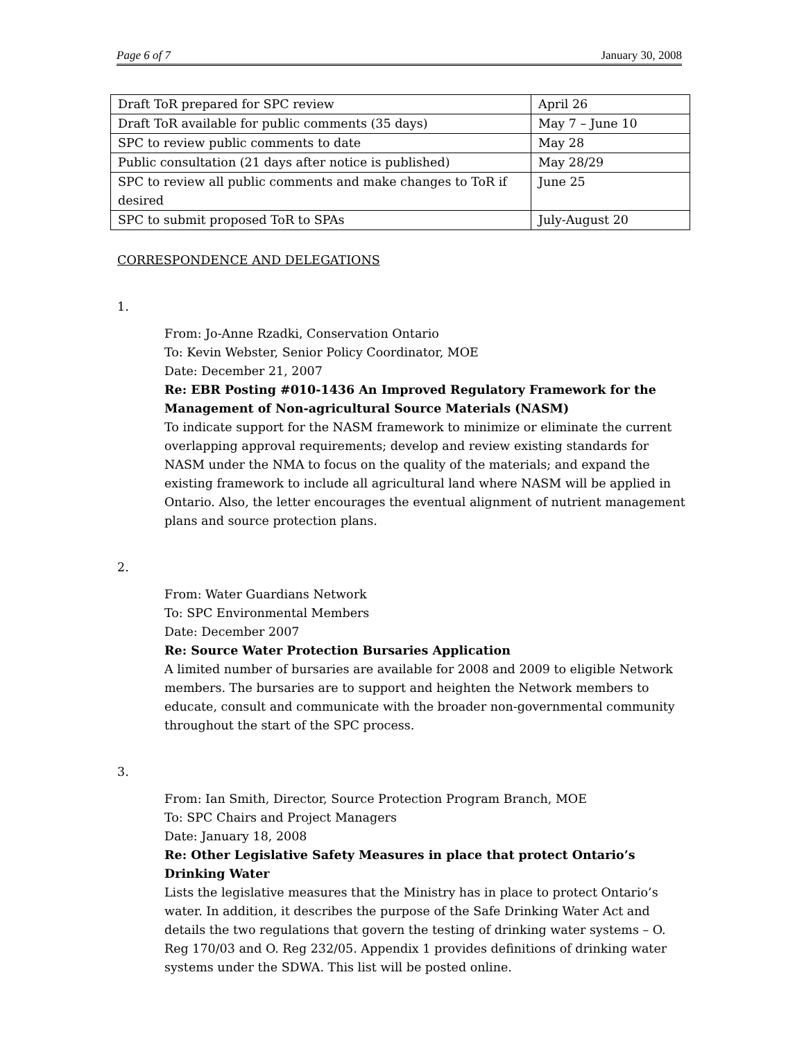Page 6 of 7 January 30, 2008
| Draft ToR prepared for SPC review | April 26 |
| Draft ToR available for public comments (35 days) | May 7 – June 10 |
| SPC to review public comments to date | May 28 |
| Public consultation (21 days after notice is published) | May 28/29 |
| SPC to review all public comments and make changes to ToR if desired | June 25 |
| SPC to submit proposed ToR to SPAs | July-August 20 |
CORRESPONDENCE AND DELEGATIONS
1.
From: Jo-Anne Rzadki, Conservation Ontario
To: Kevin Webster, Senior Policy Coordinator, MOE
Date: December 21, 2007
Re: EBR Posting #010-1436 An Improved Regulatory Framework for the Management of Non-agricultural Source Materials (NASM)
To indicate support for the NASM framework to minimize or eliminate the current overlapping approval requirements; develop and review existing standards for NASM under the NMA to focus on the quality of the materials; and expand the existing framework to include all agricultural land where NASM will be applied in Ontario. Also, the letter encourages the eventual alignment of nutrient management plans and source protection plans.
2.
From: Water Guardians Network
To: SPC Environmental Members
Date: December 2007
Re: Source Water Protection Bursaries Application
A limited number of bursaries are available for 2008 and 2009 to eligible Network members. The bursaries are to support and heighten the Network members to educate, consult and communicate with the broader non-governmental community throughout the start of the SPC process.
3.
From: Ian Smith, Director, Source Protection Program Branch, MOE
To: SPC Chairs and Project Managers
Date: January 18, 2008
Re: Other Legislative Safety Measures in place that protect Ontario’s Drinking Water
Lists the legislative measures that the Ministry has in place to protect Ontario’s water. In addition, it describes the purpose of the Safe Drinking Water Act and details the two regulations that govern the testing of drinking water systems – O. Reg 170/03 and O. Reg 232/05. Appendix 1 provides definitions of drinking water systems under the SDWA. This list will be posted online.